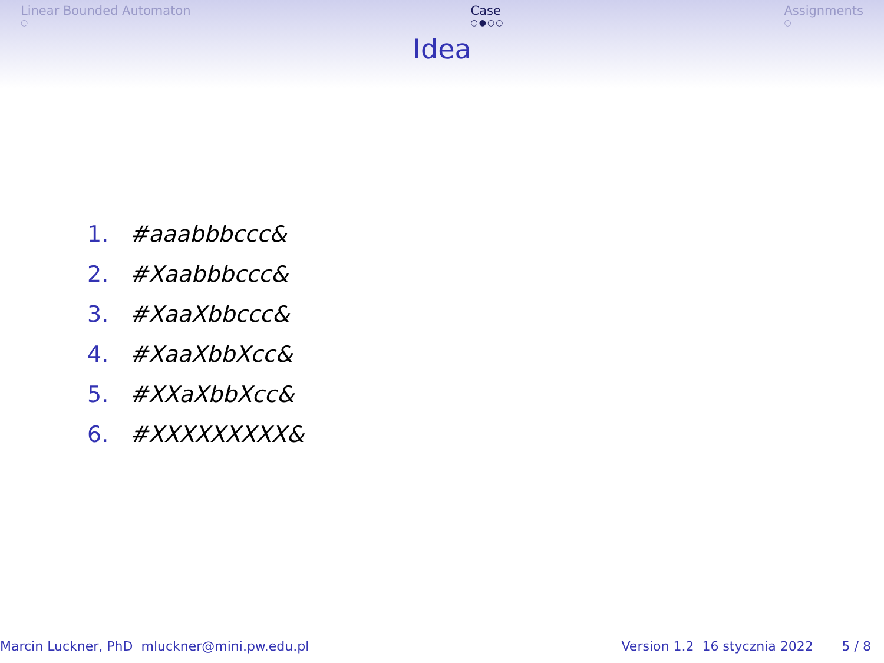Linear Bounded Automaton
○
Case
○●○○
Assignments
○
Idea
1. #aaabbbccc&
2. #Xaabbbccc&
3. #XaaXbbccc&
4. #XaaXbbXcc&
5. #XXaXbbXcc&
6. #XXXXXXXXX&
Marcin Luckner, PhD mluckner@mini.pw.edu.pl
Version 1.2 16 stycznia 2022 5 / 8